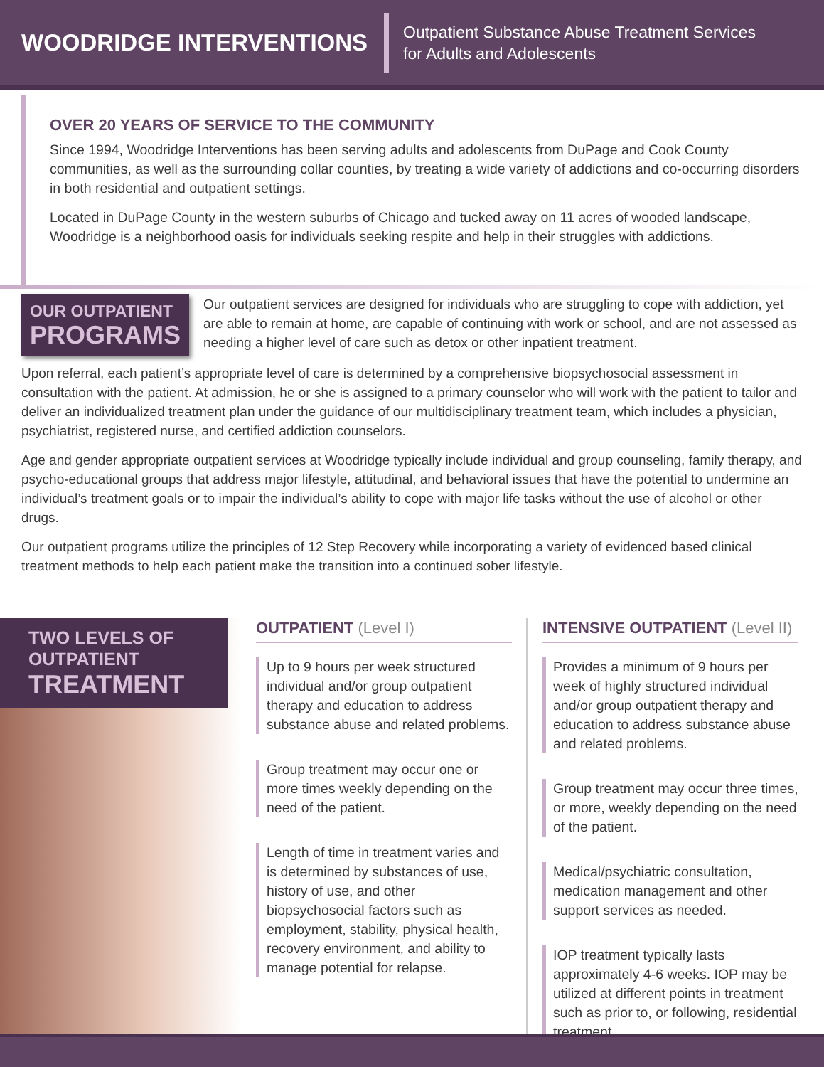WOODRIDGE INTERVENTIONS
Outpatient Substance Abuse Treatment Services
for Adults and Adolescents
OVER 20 YEARS OF SERVICE TO THE COMMUNITY
Since 1994, Woodridge Interventions has been serving adults and adolescents from DuPage and Cook County communities, as well as the surrounding collar counties, by treating a wide variety of addictions and co-occurring disorders in both residential and outpatient settings.
Located in DuPage County in the western suburbs of Chicago and tucked away on 11 acres of wooded landscape, Woodridge is a neighborhood oasis for individuals seeking respite and help in their struggles with addictions.
OUR OUTPATIENT
PROGRAMS
Our outpatient services are designed for individuals who are struggling to cope with addiction, yet are able to remain at home, are capable of continuing with work or school, and are not assessed as needing a higher level of care such as detox or other inpatient treatment.
Upon referral, each patient’s appropriate level of care is determined by a comprehensive biopsychosocial assessment in consultation with the patient. At admission, he or she is assigned to a primary counselor who will work with the patient to tailor and deliver an individualized treatment plan under the guidance of our multidisciplinary treatment team, which includes a physician, psychiatrist, registered nurse, and certified addiction counselors.
Age and gender appropriate outpatient services at Woodridge typically include individual and group counseling, family therapy, and psycho-educational groups that address major lifestyle, attitudinal, and behavioral issues that have the potential to undermine an individual’s treatment goals or to impair the individual’s ability to cope with major life tasks without the use of alcohol or other drugs.
Our outpatient programs utilize the principles of 12 Step Recovery while incorporating a variety of evidenced based clinical treatment methods to help each patient make the transition into a continued sober lifestyle.
TWO LEVELS OF
OUTPATIENT
TREATMENT
OUTPATIENT (Level I)
Up to 9 hours per week structured individual and/or group outpatient therapy and education to address substance abuse and related problems.
Group treatment may occur one or more times weekly depending on the need of the patient.
Length of time in treatment varies and is determined by substances of use, history of use, and other biopsychosocial factors such as employment, stability, physical health, recovery environment, and ability to manage potential for relapse.
INTENSIVE OUTPATIENT (Level II)
Provides a minimum of 9 hours per week of highly structured individual and/or group outpatient therapy and education to address substance abuse and related problems.
Group treatment may occur three times, or more, weekly depending on the need of the patient.
Medical/psychiatric consultation, medication management and other support services as needed.
IOP treatment typically lasts approximately 4-6 weeks. IOP may be utilized at different points in treatment such as prior to, or following, residential treatment.